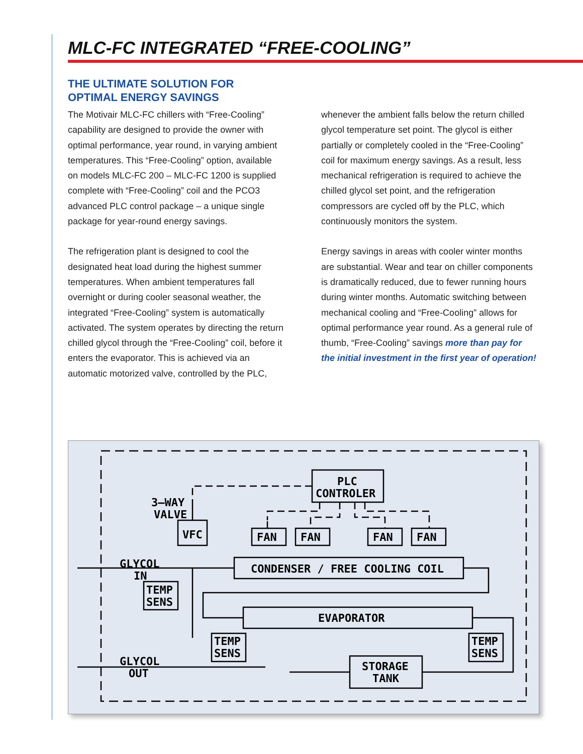MLC-FC INTEGRATED “FREE-COOLING”
THE ULTIMATE SOLUTION FOR
OPTIMAL ENERGY SAVINGS
The Motivair MLC-FC chillers with “Free-Cooling” capability are designed to provide the owner with optimal performance, year round, in varying ambient temperatures. This “Free-Cooling” option, available on models MLC-FC 200 – MLC-FC 1200 is supplied complete with “Free-Cooling” coil and the PCO3 advanced PLC control package – a unique single package for year-round energy savings.
The refrigeration plant is designed to cool the designated heat load during the highest summer temperatures. When ambient temperatures fall overnight or during cooler seasonal weather, the integrated “Free-Cooling” system is automatically activated. The system operates by directing the return chilled glycol through the “Free-Cooling” coil, before it enters the evaporator. This is achieved via an automatic motorized valve, controlled by the PLC,
whenever the ambient falls below the return chilled glycol temperature set point. The glycol is either partially or completely cooled in the “Free-Cooling” coil for maximum energy savings. As a result, less mechanical refrigeration is required to achieve the chilled glycol set point, and the refrigeration compressors are cycled off by the PLC, which continuously monitors the system.
Energy savings in areas with cooler winter months are substantial. Wear and tear on chiller components is dramatically reduced, due to fewer running hours during winter months. Automatic switching between mechanical cooling and “Free-Cooling” allows for optimal performance year round. As a general rule of thumb, “Free-Cooling” savings more than pay for the initial investment in the first year of operation!
PLC
CONTROLER
3–WAY
VALVE
VFC
FAN
FAN
FAN
FAN
GLYCOL
IN
CONDENSER / FREE COOLING COIL
TEMP
SENS
EVAPORATOR
TEMP
SENS
TEMP
SENS
STORAGE
TANK
GLYCOL
OUT